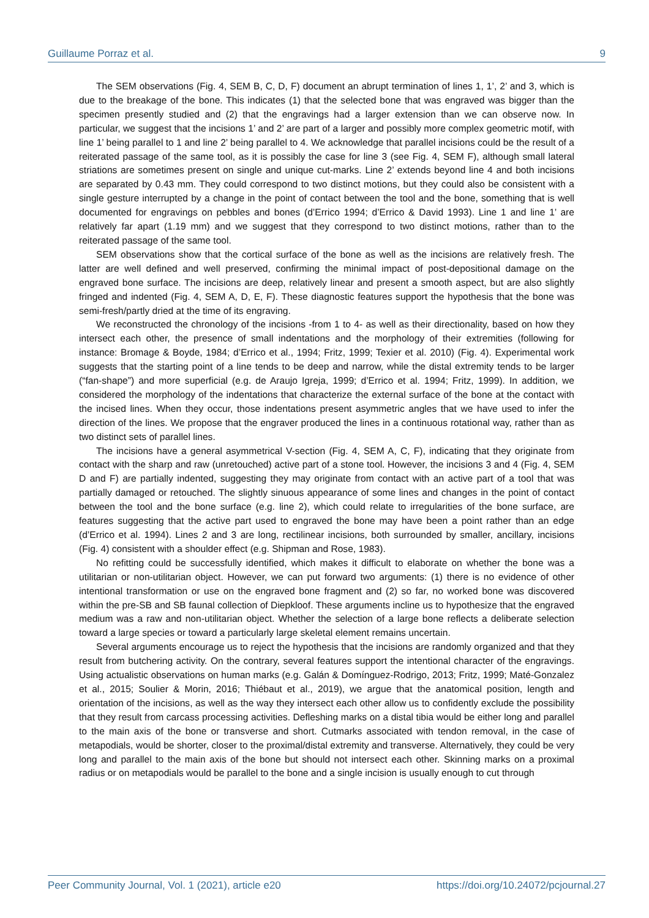Guillaume Porraz et al. 9
The SEM observations (Fig. 4, SEM B, C, D, F) document an abrupt termination of lines 1, 1’, 2’ and 3, which is due to the breakage of the bone. This indicates (1) that the selected bone that was engraved was bigger than the specimen presently studied and (2) that the engravings had a larger extension than we can observe now. In particular, we suggest that the incisions 1’ and 2’ are part of a larger and possibly more complex geometric motif, with line 1’ being parallel to 1 and line 2’ being parallel to 4. We acknowledge that parallel incisions could be the result of a reiterated passage of the same tool, as it is possibly the case for line 3 (see Fig. 4, SEM F), although small lateral striations are sometimes present on single and unique cut-marks. Line 2’ extends beyond line 4 and both incisions are separated by 0.43 mm. They could correspond to two distinct motions, but they could also be consistent with a single gesture interrupted by a change in the point of contact between the tool and the bone, something that is well documented for engravings on pebbles and bones (d’Errico 1994; d’Errico & David 1993). Line 1 and line 1’ are relatively far apart (1.19 mm) and we suggest that they correspond to two distinct motions, rather than to the reiterated passage of the same tool.
SEM observations show that the cortical surface of the bone as well as the incisions are relatively fresh. The latter are well defined and well preserved, confirming the minimal impact of post-depositional damage on the engraved bone surface. The incisions are deep, relatively linear and present a smooth aspect, but are also slightly fringed and indented (Fig. 4, SEM A, D, E, F). These diagnostic features support the hypothesis that the bone was semi-fresh/partly dried at the time of its engraving.
We reconstructed the chronology of the incisions -from 1 to 4- as well as their directionality, based on how they intersect each other, the presence of small indentations and the morphology of their extremities (following for instance: Bromage & Boyde, 1984; d’Errico et al., 1994; Fritz, 1999; Texier et al. 2010) (Fig. 4). Experimental work suggests that the starting point of a line tends to be deep and narrow, while the distal extremity tends to be larger (“fan-shape”) and more superficial (e.g. de Araujo Igreja, 1999; d’Errico et al. 1994; Fritz, 1999). In addition, we considered the morphology of the indentations that characterize the external surface of the bone at the contact with the incised lines. When they occur, those indentations present asymmetric angles that we have used to infer the direction of the lines. We propose that the engraver produced the lines in a continuous rotational way, rather than as two distinct sets of parallel lines.
The incisions have a general asymmetrical V-section (Fig. 4, SEM A, C, F), indicating that they originate from contact with the sharp and raw (unretouched) active part of a stone tool. However, the incisions 3 and 4 (Fig. 4, SEM D and F) are partially indented, suggesting they may originate from contact with an active part of a tool that was partially damaged or retouched. The slightly sinuous appearance of some lines and changes in the point of contact between the tool and the bone surface (e.g. line 2), which could relate to irregularities of the bone surface, are features suggesting that the active part used to engraved the bone may have been a point rather than an edge (d’Errico et al. 1994). Lines 2 and 3 are long, rectilinear incisions, both surrounded by smaller, ancillary, incisions (Fig. 4) consistent with a shoulder effect (e.g. Shipman and Rose, 1983).
No refitting could be successfully identified, which makes it difficult to elaborate on whether the bone was a utilitarian or non-utilitarian object. However, we can put forward two arguments: (1) there is no evidence of other intentional transformation or use on the engraved bone fragment and (2) so far, no worked bone was discovered within the pre-SB and SB faunal collection of Diepkloof. These arguments incline us to hypothesize that the engraved medium was a raw and non-utilitarian object. Whether the selection of a large bone reflects a deliberate selection toward a large species or toward a particularly large skeletal element remains uncertain.
Several arguments encourage us to reject the hypothesis that the incisions are randomly organized and that they result from butchering activity. On the contrary, several features support the intentional character of the engravings. Using actualistic observations on human marks (e.g. Galán & Domínguez-Rodrigo, 2013; Fritz, 1999; Maté-Gonzalez et al., 2015; Soulier & Morin, 2016; Thiébaut et al., 2019), we argue that the anatomical position, length and orientation of the incisions, as well as the way they intersect each other allow us to confidently exclude the possibility that they result from carcass processing activities. Defleshing marks on a distal tibia would be either long and parallel to the main axis of the bone or transverse and short. Cutmarks associated with tendon removal, in the case of metapodials, would be shorter, closer to the proximal/distal extremity and transverse. Alternatively, they could be very long and parallel to the main axis of the bone but should not intersect each other. Skinning marks on a proximal radius or on metapodials would be parallel to the bone and a single incision is usually enough to cut through
Peer Community Journal, Vol. 1 (2021), article e20 https://doi.org/10.24072/pcjournal.27